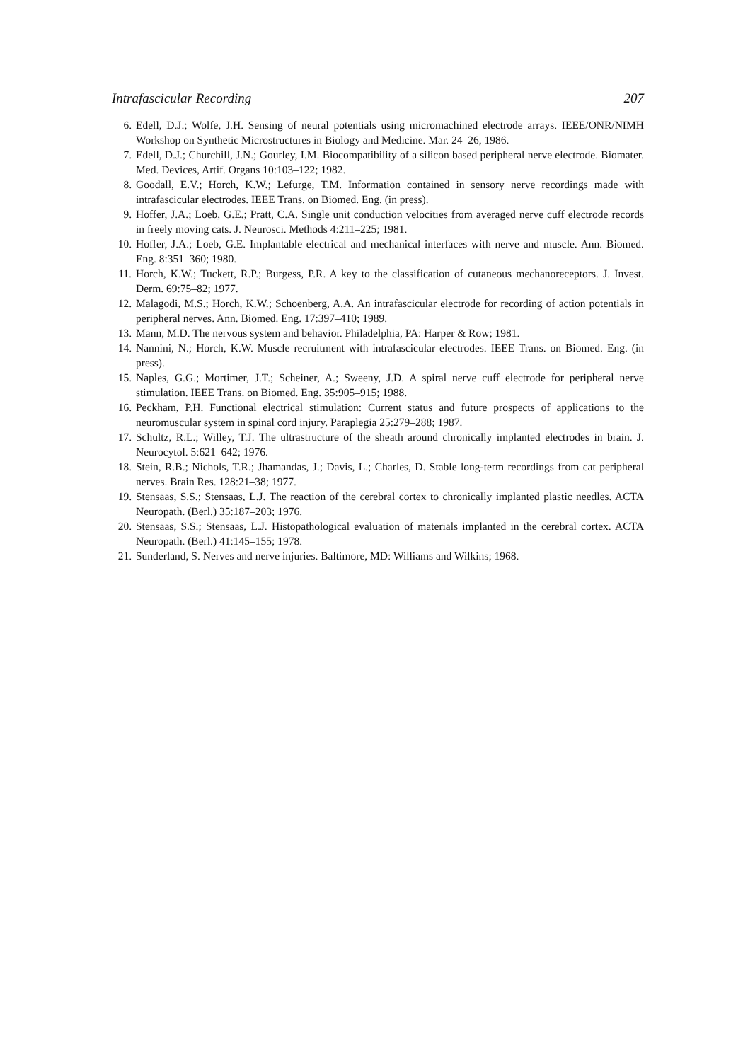Intrafascicular Recording 207
6. Edell, D.J.; Wolfe, J.H. Sensing of neural potentials using micromachined electrode arrays. IEEE/ONR/NIMH Workshop on Synthetic Microstructures in Biology and Medicine. Mar. 24–26, 1986.
7. Edell, D.J.; Churchill, J.N.; Gourley, I.M. Biocompatibility of a silicon based peripheral nerve electrode. Biomater. Med. Devices, Artif. Organs 10:103–122; 1982.
8. Goodall, E.V.; Horch, K.W.; Lefurge, T.M. Information contained in sensory nerve recordings made with intrafascicular electrodes. IEEE Trans. on Biomed. Eng. (in press).
9. Hoffer, J.A.; Loeb, G.E.; Pratt, C.A. Single unit conduction velocities from averaged nerve cuff electrode records in freely moving cats. J. Neurosci. Methods 4:211–225; 1981.
10. Hoffer, J.A.; Loeb, G.E. Implantable electrical and mechanical interfaces with nerve and muscle. Ann. Biomed. Eng. 8:351–360; 1980.
11. Horch, K.W.; Tuckett, R.P.; Burgess, P.R. A key to the classification of cutaneous mechanoreceptors. J. Invest. Derm. 69:75–82; 1977.
12. Malagodi, M.S.; Horch, K.W.; Schoenberg, A.A. An intrafascicular electrode for recording of action potentials in peripheral nerves. Ann. Biomed. Eng. 17:397–410; 1989.
13. Mann, M.D. The nervous system and behavior. Philadelphia, PA: Harper & Row; 1981.
14. Nannini, N.; Horch, K.W. Muscle recruitment with intrafascicular electrodes. IEEE Trans. on Biomed. Eng. (in press).
15. Naples, G.G.; Mortimer, J.T.; Scheiner, A.; Sweeny, J.D. A spiral nerve cuff electrode for peripheral nerve stimulation. IEEE Trans. on Biomed. Eng. 35:905–915; 1988.
16. Peckham, P.H. Functional electrical stimulation: Current status and future prospects of applications to the neuromuscular system in spinal cord injury. Paraplegia 25:279–288; 1987.
17. Schultz, R.L.; Willey, T.J. The ultrastructure of the sheath around chronically implanted electrodes in brain. J. Neurocytol. 5:621–642; 1976.
18. Stein, R.B.; Nichols, T.R.; Jhamandas, J.; Davis, L.; Charles, D. Stable long-term recordings from cat peripheral nerves. Brain Res. 128:21–38; 1977.
19. Stensaas, S.S.; Stensaas, L.J. The reaction of the cerebral cortex to chronically implanted plastic needles. ACTA Neuropath. (Berl.) 35:187–203; 1976.
20. Stensaas, S.S.; Stensaas, L.J. Histopathological evaluation of materials implanted in the cerebral cortex. ACTA Neuropath. (Berl.) 41:145–155; 1978.
21. Sunderland, S. Nerves and nerve injuries. Baltimore, MD: Williams and Wilkins; 1968.